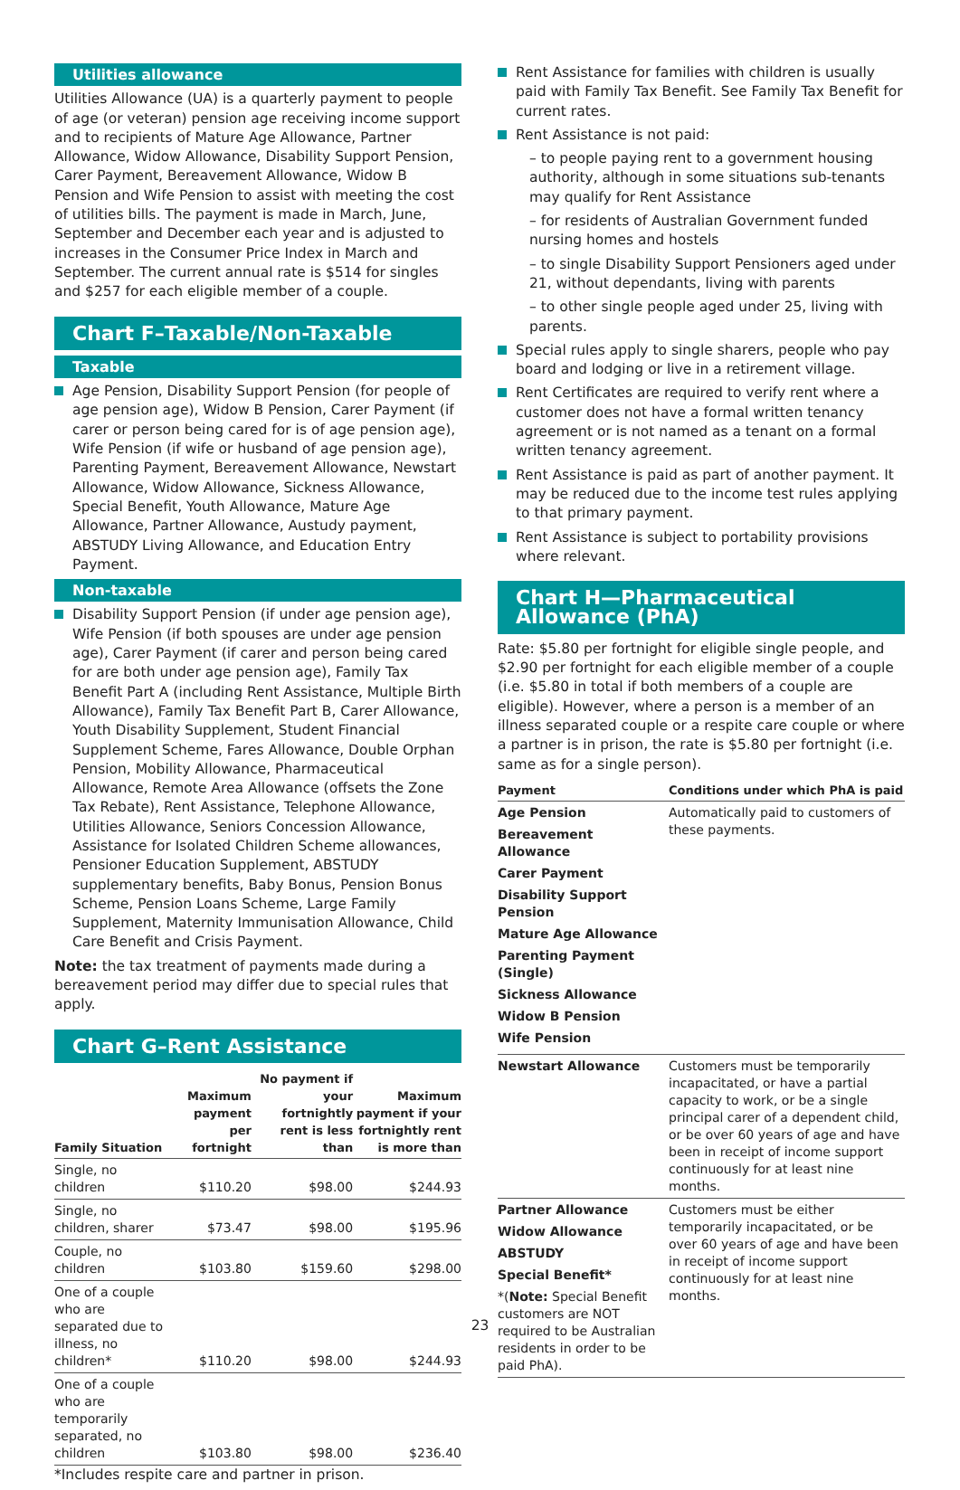Utilities allowance
Utilities Allowance (UA) is a quarterly payment to people of age (or veteran) pension age receiving income support and to recipients of Mature Age Allowance, Partner Allowance, Widow Allowance, Disability Support Pension, Carer Payment, Bereavement Allowance, Widow B Pension and Wife Pension to assist with meeting the cost of utilities bills. The payment is made in March, June, September and December each year and is adjusted to increases in the Consumer Price Index in March and September. The current annual rate is $514 for singles and $257 for each eligible member of a couple.
Chart F–Taxable/Non-Taxable
Taxable
Age Pension, Disability Support Pension (for people of age pension age), Widow B Pension, Carer Payment (if carer or person being cared for is of age pension age), Wife Pension (if wife or husband of age pension age), Parenting Payment, Bereavement Allowance, Newstart Allowance, Widow Allowance, Sickness Allowance, Special Benefit, Youth Allowance, Mature Age Allowance, Partner Allowance, Austudy payment, ABSTUDY Living Allowance, and Education Entry Payment.
Non-taxable
Disability Support Pension (if under age pension age), Wife Pension (if both spouses are under age pension age), Carer Payment (if carer and person being cared for are both under age pension age), Family Tax Benefit Part A (including Rent Assistance, Multiple Birth Allowance), Family Tax Benefit Part B, Carer Allowance, Youth Disability Supplement, Student Financial Supplement Scheme, Fares Allowance, Double Orphan Pension, Mobility Allowance, Pharmaceutical Allowance, Remote Area Allowance (offsets the Zone Tax Rebate), Rent Assistance, Telephone Allowance, Utilities Allowance, Seniors Concession Allowance, Assistance for Isolated Children Scheme allowances, Pensioner Education Supplement, ABSTUDY supplementary benefits, Baby Bonus, Pension Bonus Scheme, Pension Loans Scheme, Large Family Supplement, Maternity Immunisation Allowance, Child Care Benefit and Crisis Payment.
Note: the tax treatment of payments made during a bereavement period may differ due to special rules that apply.
Chart G–Rent Assistance
| Family Situation | Maximum payment per fortnight | No payment if your fortnightly rent is less than | Maximum payment if your fortnightly rent is more than |
| --- | --- | --- | --- |
| Single, no children | $110.20 | $98.00 | $244.93 |
| Single, no children, sharer | $73.47 | $98.00 | $195.96 |
| Couple, no children | $103.80 | $159.60 | $298.00 |
| One of a couple who are separated due to illness, no children* | $110.20 | $98.00 | $244.93 |
| One of a couple who are temporarily separated, no children | $103.80 | $98.00 | $236.40 |
*Includes respite care and partner in prison.
Rent Assistance for families with children is usually paid with Family Tax Benefit. See Family Tax Benefit for current rates.
Rent Assistance is not paid:
– to people paying rent to a government housing authority, although in some situations sub-tenants may qualify for Rent Assistance
– for residents of Australian Government funded nursing homes and hostels
– to single Disability Support Pensioners aged under 21, without dependants, living with parents
– to other single people aged under 25, living with parents.
Special rules apply to single sharers, people who pay board and lodging or live in a retirement village.
Rent Certificates are required to verify rent where a customer does not have a formal written tenancy agreement or is not named as a tenant on a formal written tenancy agreement.
Rent Assistance is paid as part of another payment. It may be reduced due to the income test rules applying to that primary payment.
Rent Assistance is subject to portability provisions where relevant.
Chart H—Pharmaceutical Allowance (PhA)
Rate: $5.80 per fortnight for eligible single people, and $2.90 per fortnight for each eligible member of a couple (i.e. $5.80 in total if both members of a couple are eligible). However, where a person is a member of an illness separated couple or a respite care couple or where a partner is in prison, the rate is $5.80 per fortnight (i.e. same as for a single person).
| Payment | Conditions under which PhA is paid |
| --- | --- |
| Age Pension Bereavement Allowance Carer Payment Disability Support Pension Mature Age Allowance Parenting Payment (Single) Sickness Allowance Widow B Pension Wife Pension | Automatically paid to customers of these payments. |
| Newstart Allowance | Customers must be temporarily incapacitated, or have a partial capacity to work, or be a single principal carer of a dependent child, or be over 60 years of age and have been in receipt of income support continuously for at least nine months. |
| Partner Allowance Widow Allowance ABSTUDY Special Benefit* *( Note: Special Benefit customers are NOT required to be Australian residents in order to be paid PhA). | Customers must be either temporarily incapacitated, or be over 60 years of age and have been in receipt of income support continuously for at least nine months. |
23